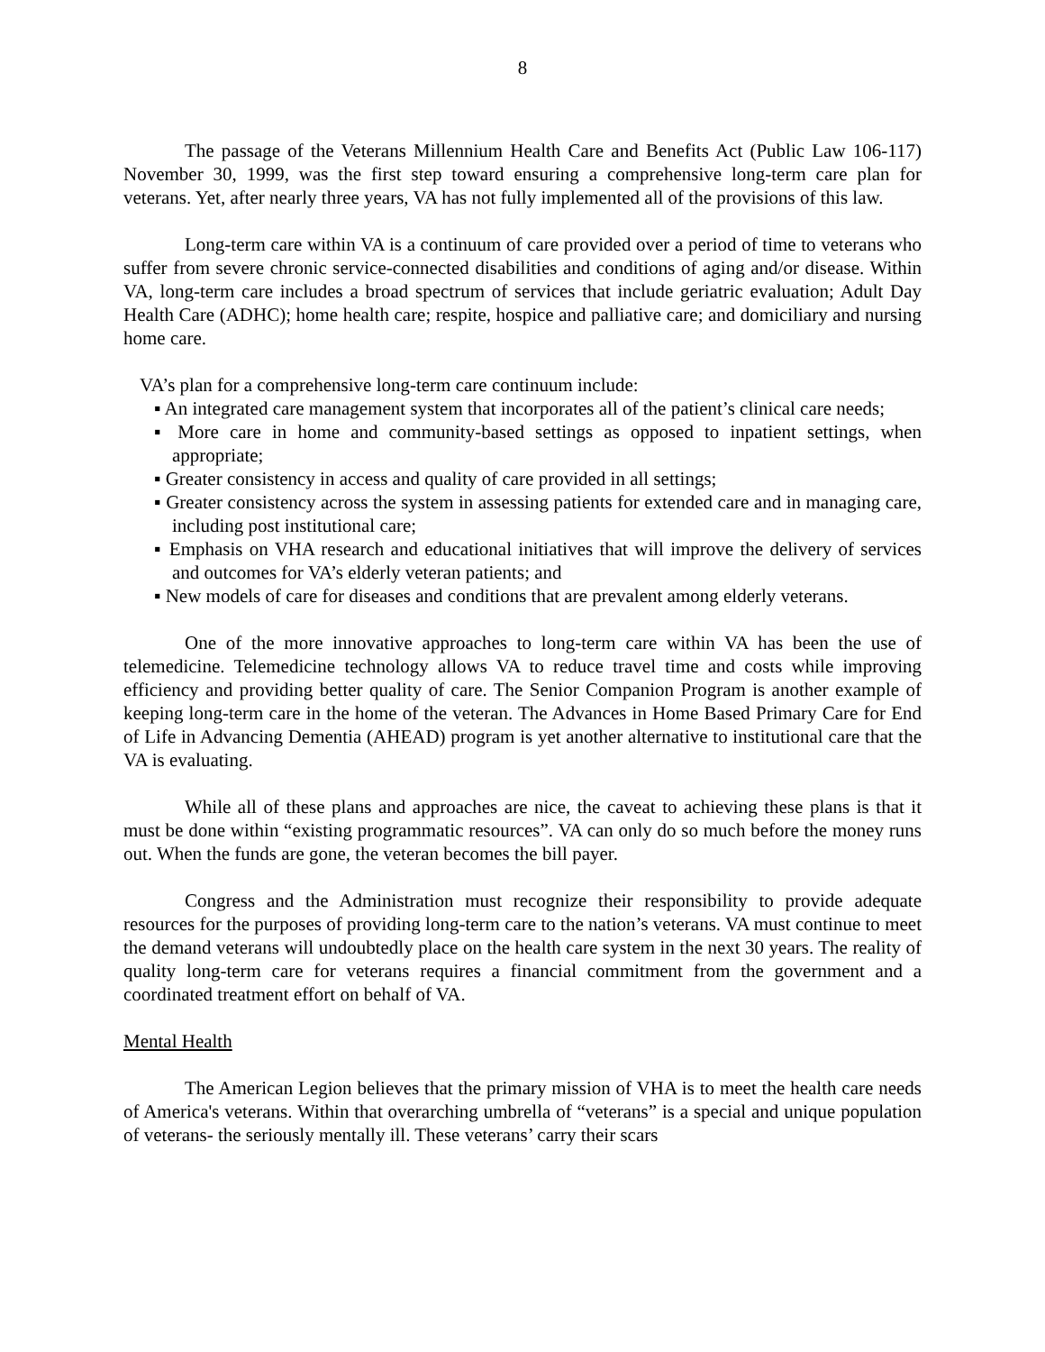8
The passage of the Veterans Millennium Health Care and Benefits Act (Public Law 106-117) November 30, 1999, was the first step toward ensuring a comprehensive long-term care plan for veterans. Yet, after nearly three years, VA has not fully implemented all of the provisions of this law.
Long-term care within VA is a continuum of care provided over a period of time to veterans who suffer from severe chronic service-connected disabilities and conditions of aging and/or disease. Within VA, long-term care includes a broad spectrum of services that include geriatric evaluation; Adult Day Health Care (ADHC); home health care; respite, hospice and palliative care; and domiciliary and nursing home care.
VA’s plan for a comprehensive long-term care continuum include:
▪ An integrated care management system that incorporates all of the patient’s clinical care needs;
▪ More care in home and community-based settings as opposed to inpatient settings, when appropriate;
▪ Greater consistency in access and quality of care provided in all settings;
▪ Greater consistency across the system in assessing patients for extended care and in managing care, including post institutional care;
▪ Emphasis on VHA research and educational initiatives that will improve the delivery of services and outcomes for VA’s elderly veteran patients; and
▪ New models of care for diseases and conditions that are prevalent among elderly veterans.
One of the more innovative approaches to long-term care within VA has been the use of telemedicine. Telemedicine technology allows VA to reduce travel time and costs while improving efficiency and providing better quality of care. The Senior Companion Program is another example of keeping long-term care in the home of the veteran. The Advances in Home Based Primary Care for End of Life in Advancing Dementia (AHEAD) program is yet another alternative to institutional care that the VA is evaluating.
While all of these plans and approaches are nice, the caveat to achieving these plans is that it must be done within “existing programmatic resources”. VA can only do so much before the money runs out. When the funds are gone, the veteran becomes the bill payer.
Congress and the Administration must recognize their responsibility to provide adequate resources for the purposes of providing long-term care to the nation’s veterans. VA must continue to meet the demand veterans will undoubtedly place on the health care system in the next 30 years. The reality of quality long-term care for veterans requires a financial commitment from the government and a coordinated treatment effort on behalf of VA.
Mental Health
The American Legion believes that the primary mission of VHA is to meet the health care needs of America's veterans. Within that overarching umbrella of “veterans” is a special and unique population of veterans- the seriously mentally ill. These veterans’ carry their scars